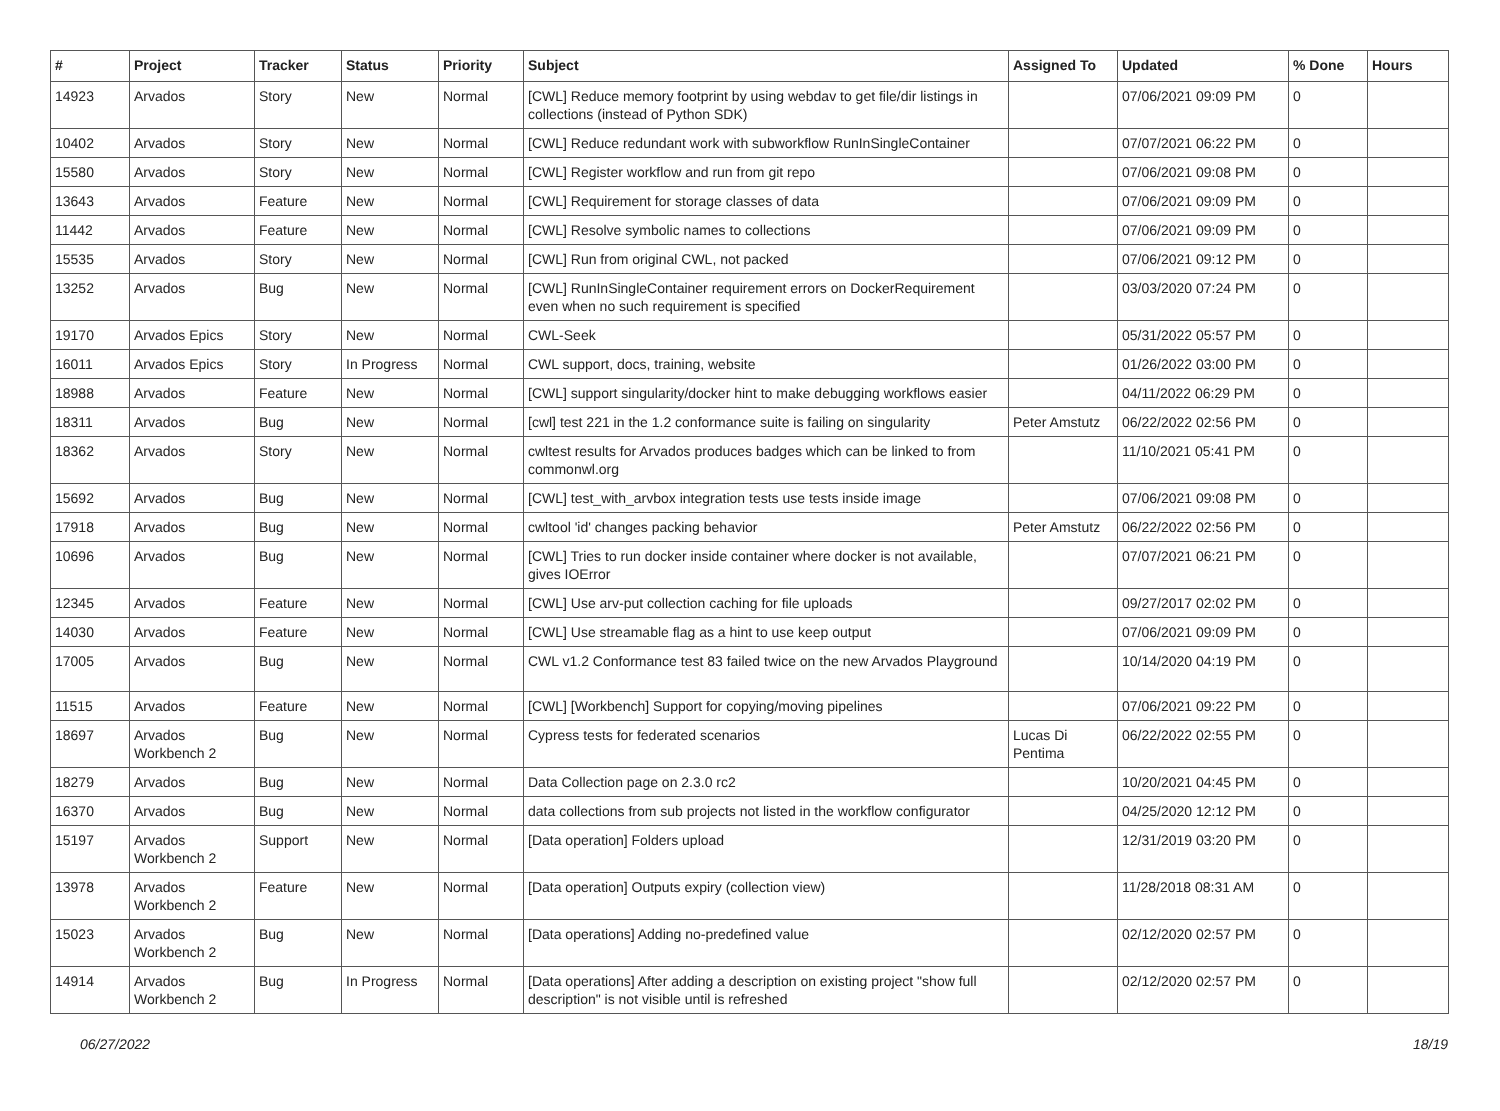| # | Project | Tracker | Status | Priority | Subject | Assigned To | Updated | % Done | Hours |
| --- | --- | --- | --- | --- | --- | --- | --- | --- | --- |
| 14923 | Arvados | Story | New | Normal | [CWL] Reduce memory footprint by using webdav to get file/dir listings in collections (instead of Python SDK) | | 07/06/2021 09:09 PM | 0 | |
| 10402 | Arvados | Story | New | Normal | [CWL] Reduce redundant work with subworkflow RunInSingleContainer | | 07/07/2021 06:22 PM | 0 | |
| 15580 | Arvados | Story | New | Normal | [CWL] Register workflow and run from git repo | | 07/06/2021 09:08 PM | 0 | |
| 13643 | Arvados | Feature | New | Normal | [CWL] Requirement for storage classes of data | | 07/06/2021 09:09 PM | 0 | |
| 11442 | Arvados | Feature | New | Normal | [CWL] Resolve symbolic names to collections | | 07/06/2021 09:09 PM | 0 | |
| 15535 | Arvados | Story | New | Normal | [CWL] Run from original CWL, not packed | | 07/06/2021 09:12 PM | 0 | |
| 13252 | Arvados | Bug | New | Normal | [CWL] RunInSingleContainer requirement errors on DockerRequirement even when no such requirement is specified | | 03/03/2020 07:24 PM | 0 | |
| 19170 | Arvados Epics | Story | New | Normal | CWL-Seek | | 05/31/2022 05:57 PM | 0 | |
| 16011 | Arvados Epics | Story | In Progress | Normal | CWL support, docs, training, website | | 01/26/2022 03:00 PM | 0 | |
| 18988 | Arvados | Feature | New | Normal | [CWL] support singularity/docker hint to make debugging workflows easier | | 04/11/2022 06:29 PM | 0 | |
| 18311 | Arvados | Bug | New | Normal | [cwl] test 221 in the 1.2 conformance suite is failing on singularity | Peter Amstutz | 06/22/2022 02:56 PM | 0 | |
| 18362 | Arvados | Story | New | Normal | cwltest results for Arvados produces badges which can be linked to from commonwl.org | | 11/10/2021 05:41 PM | 0 | |
| 15692 | Arvados | Bug | New | Normal | [CWL] test_with_arvbox integration tests use tests inside image | | 07/06/2021 09:08 PM | 0 | |
| 17918 | Arvados | Bug | New | Normal | cwltool 'id' changes packing behavior | Peter Amstutz | 06/22/2022 02:56 PM | 0 | |
| 10696 | Arvados | Bug | New | Normal | [CWL] Tries to run docker inside container where docker is not available, gives IOError | | 07/07/2021 06:21 PM | 0 | |
| 12345 | Arvados | Feature | New | Normal | [CWL] Use arv-put collection caching for file uploads | | 09/27/2017 02:02 PM | 0 | |
| 14030 | Arvados | Feature | New | Normal | [CWL] Use streamable flag as a hint to use keep output | | 07/06/2021 09:09 PM | 0 | |
| 17005 | Arvados | Bug | New | Normal | CWL v1.2 Conformance test 83 failed twice on the new Arvados Playground | | 10/14/2020 04:19 PM | 0 | |
| 11515 | Arvados | Feature | New | Normal | [CWL] [Workbench] Support for copying/moving pipelines | | 07/06/2021 09:22 PM | 0 | |
| 18697 | Arvados Workbench 2 | Bug | New | Normal | Cypress tests for federated scenarios | Lucas Di Pentima | 06/22/2022 02:55 PM | 0 | |
| 18279 | Arvados | Bug | New | Normal | Data Collection page on 2.3.0 rc2 | | 10/20/2021 04:45 PM | 0 | |
| 16370 | Arvados | Bug | New | Normal | data collections from sub projects not listed in the workflow configurator | | 04/25/2020 12:12 PM | 0 | |
| 15197 | Arvados Workbench 2 | Support | New | Normal | [Data operation] Folders upload | | 12/31/2019 03:20 PM | 0 | |
| 13978 | Arvados Workbench 2 | Feature | New | Normal | [Data operation] Outputs expiry (collection view) | | 11/28/2018 08:31 AM | 0 | |
| 15023 | Arvados Workbench 2 | Bug | New | Normal | [Data operations] Adding no-predefined value | | 02/12/2020 02:57 PM | 0 | |
| 14914 | Arvados Workbench 2 | Bug | In Progress | Normal | [Data operations] After adding a description on existing project "show full description" is not visible until is refreshed | | 02/12/2020 02:57 PM | 0 | |
06/27/2022 18/19